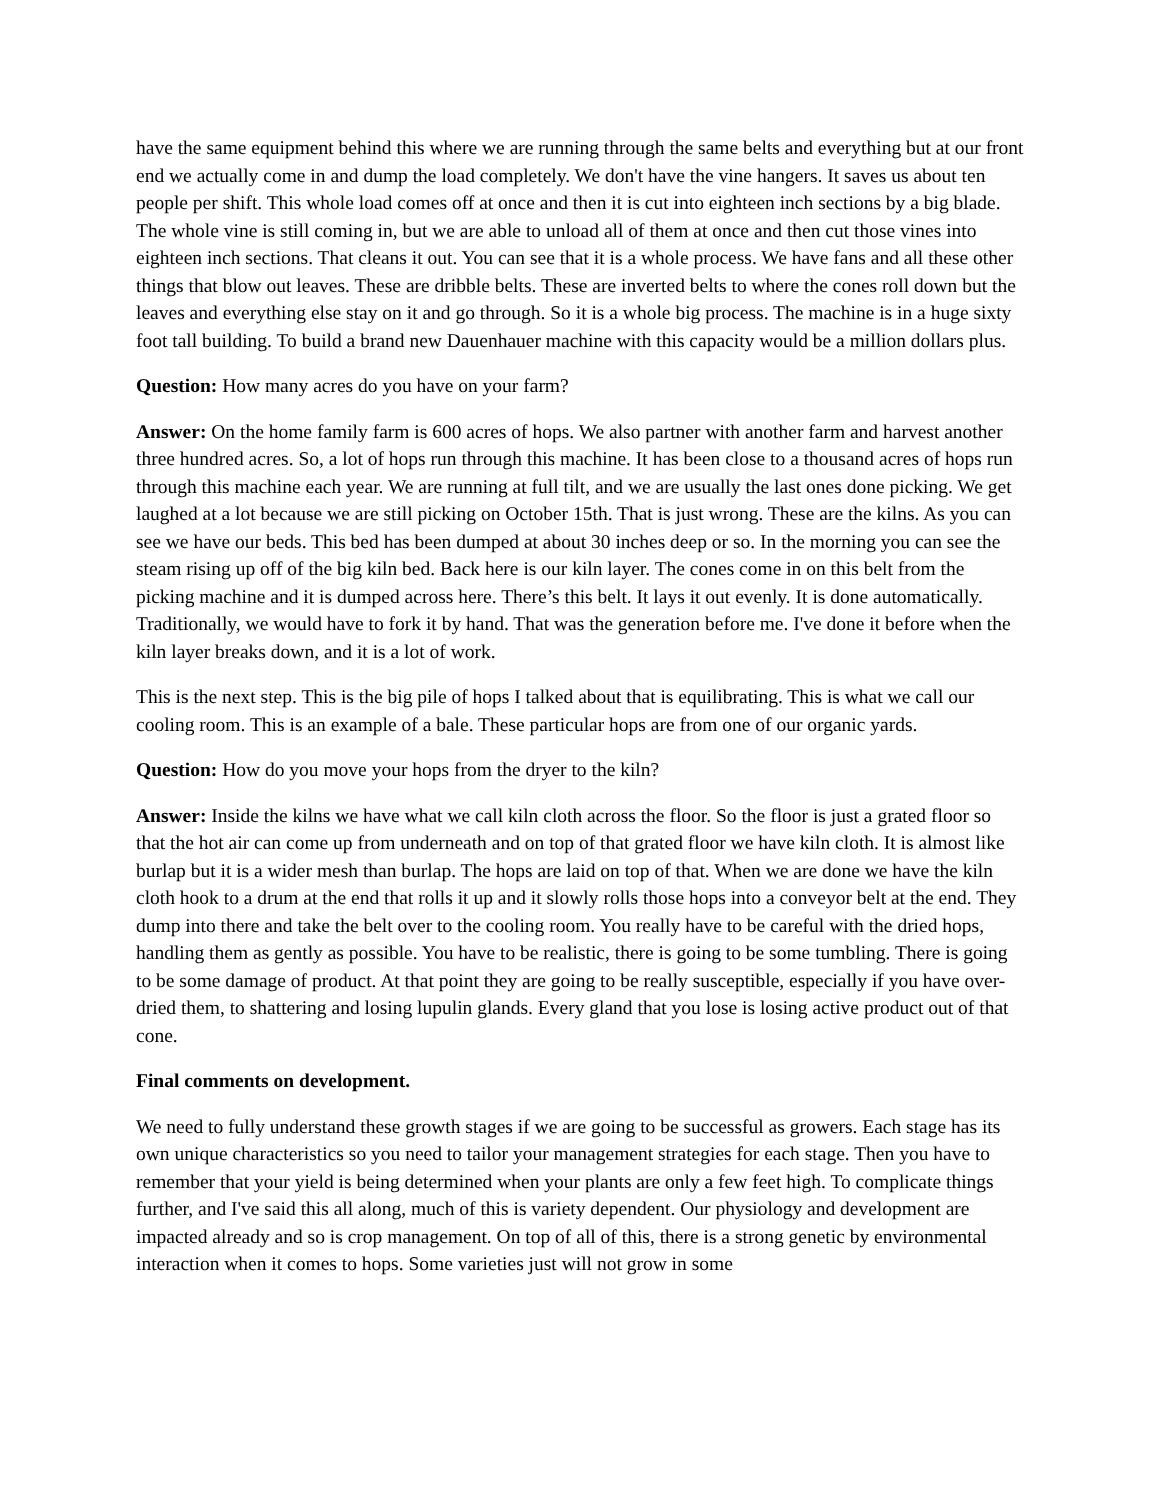have the same equipment behind this where we are running through the same belts and everything but at our front end we actually come in and dump the load completely. We don't have the vine hangers. It saves us about ten people per shift. This whole load comes off at once and then it is cut into eighteen inch sections by a big blade. The whole vine is still coming in, but we are able to unload all of them at once and then cut those vines into eighteen inch sections. That cleans it out. You can see that it is a whole process. We have fans and all these other things that blow out leaves. These are dribble belts. These are inverted belts to where the cones roll down but the leaves and everything else stay on it and go through. So it is a whole big process. The machine is in a huge sixty foot tall building. To build a brand new Dauenhauer machine with this capacity would be a million dollars plus.
Question: How many acres do you have on your farm?
Answer: On the home family farm is 600 acres of hops. We also partner with another farm and harvest another three hundred acres. So, a lot of hops run through this machine. It has been close to a thousand acres of hops run through this machine each year. We are running at full tilt, and we are usually the last ones done picking. We get laughed at a lot because we are still picking on October 15th. That is just wrong. These are the kilns. As you can see we have our beds. This bed has been dumped at about 30 inches deep or so. In the morning you can see the steam rising up off of the big kiln bed. Back here is our kiln layer. The cones come in on this belt from the picking machine and it is dumped across here. There’s this belt. It lays it out evenly. It is done automatically. Traditionally, we would have to fork it by hand. That was the generation before me. I've done it before when the kiln layer breaks down, and it is a lot of work.
This is the next step. This is the big pile of hops I talked about that is equilibrating. This is what we call our cooling room. This is an example of a bale. These particular hops are from one of our organic yards.
Question: How do you move your hops from the dryer to the kiln?
Answer: Inside the kilns we have what we call kiln cloth across the floor. So the floor is just a grated floor so that the hot air can come up from underneath and on top of that grated floor we have kiln cloth. It is almost like burlap but it is a wider mesh than burlap. The hops are laid on top of that. When we are done we have the kiln cloth hook to a drum at the end that rolls it up and it slowly rolls those hops into a conveyor belt at the end. They dump into there and take the belt over to the cooling room. You really have to be careful with the dried hops, handling them as gently as possible. You have to be realistic, there is going to be some tumbling. There is going to be some damage of product. At that point they are going to be really susceptible, especially if you have over-dried them, to shattering and losing lupulin glands. Every gland that you lose is losing active product out of that cone.
Final comments on development.
We need to fully understand these growth stages if we are going to be successful as growers. Each stage has its own unique characteristics so you need to tailor your management strategies for each stage. Then you have to remember that your yield is being determined when your plants are only a few feet high. To complicate things further, and I've said this all along, much of this is variety dependent. Our physiology and development are impacted already and so is crop management. On top of all of this, there is a strong genetic by environmental interaction when it comes to hops. Some varieties just will not grow in some